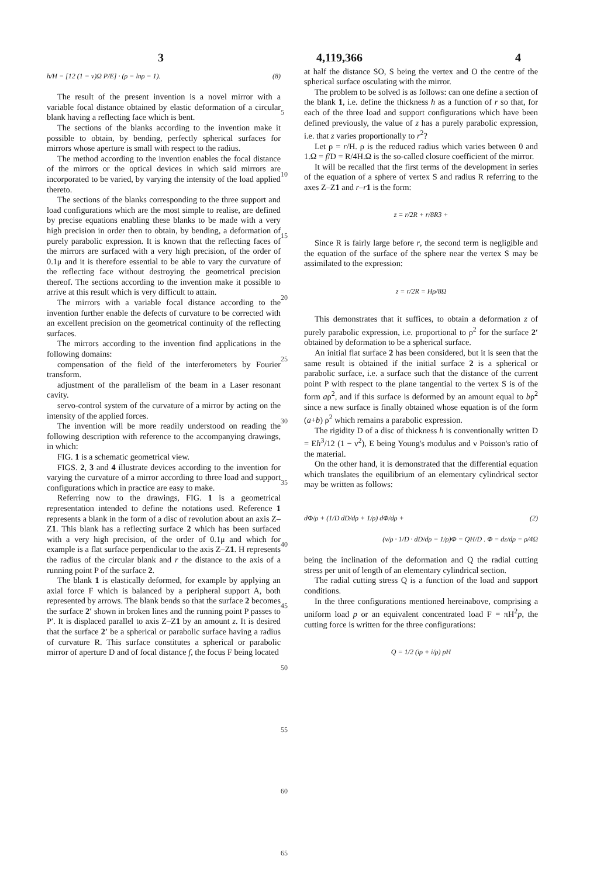3 4,119,366 4
h/H = [12 (1 − ν)Ω P/E] · (ρ − lnρ − 1). (8)
The result of the present invention is a novel mirror with a variable focal distance obtained by elastic deformation of a circular blank having a reflecting face which is bent.
The sections of the blanks according to the invention make it possible to obtain, by bending, perfectly spherical surfaces for mirrors whose aperture is small with respect to the radius.
The method according to the invention enables the focal distance of the mirrors or the optical devices in which said mirrors are incorporated to be varied, by varying the intensity of the load applied thereto.
The sections of the blanks corresponding to the three support and load configurations which are the most simple to realise, are defined by precise equations enabling these blanks to be made with a very high precision in order then to obtain, by bending, a deformation of purely parabolic expression. It is known that the reflecting faces of the mirrors are surfaced with a very high precision, of the order of 0.1μ and it is therefore essential to be able to vary the curvature of the reflecting face without destroying the geometrical precision thereof. The sections according to the invention make it possible to arrive at this result which is very difficult to attain.
The mirrors with a variable focal distance according to the invention further enable the defects of curvature to be corrected with an excellent precision on the geometrical continuity of the reflecting surfaces.
The mirrors according to the invention find applications in the following domains:
compensation of the field of the interferometers by Fourier transform.
adjustment of the parallelism of the beam in a Laser resonant cavity.
servo-control system of the curvature of a mirror by acting on the intensity of the applied forces.
The invention will be more readily understood on reading the following description with reference to the accompanying drawings, in which:
FIG. 1 is a schematic geometrical view.
FIGS. 2, 3 and 4 illustrate devices according to the invention for varying the curvature of a mirror according to three load and support configurations which in practice are easy to make.
Referring now to the drawings, FIG. 1 is a geometrical representation intended to define the notations used. Reference 1 represents a blank in the form of a disc of revolution about an axis Z–Z1. This blank has a reflecting surface 2 which has been surfaced with a very high precision, of the order of 0.1μ and which for example is a flat surface perpendicular to the axis Z–Z1. H represents the radius of the circular blank and r the distance to the axis of a running point P of the surface 2.
The blank 1 is elastically deformed, for example by applying an axial force F which is balanced by a peripheral support A, both represented by arrows. The blank bends so that the surface 2 becomes the surface 2′ shown in broken lines and the running point P passes to P′. It is displaced parallel to axis Z–Z1 by an amount z. It is desired that the surface 2′ be a spherical or parabolic surface having a radius of curvature R. This surface constitutes a spherical or parabolic mirror of aperture D and of focal distance f, the focus F being located
5
10
15
20
25
30
35
40
45
50
55
60
65
at half the distance SO, S being the vertex and O the centre of the spherical surface osculating with the mirror.
The problem to be solved is as follows: can one define a section of the blank 1, i.e. define the thickness h as a function of r so that, for each of the three load and support configurations which have been defined previously, the value of z has a purely parabolic expression, i.e. that z varies proportionally to r<sup>2</sup>?
Let ρ = r/H. ρ is the reduced radius which varies between 0 and 1.Ω = f/D = R/4H.Ω is the so-called closure coefficient of the mirror.
It will be recalled that the first terms of the development in series of the equation of a sphere of vertex S and radius R referring to the axes Z–Z1 and r–r 1 is the form:
z = r/2R + r/8R3 +
Since R is fairly large before r, the second term is negligible and the equation of the surface of the sphere near the vertex S may be assimilated to the expression:
z = r/2R = Hρ/8Ω
This demonstrates that it suffices, to obtain a deformation z of purely parabolic expression, i.e. proportional to ρ<sup>2</sup> for the surface 2′ obtained by deformation to be a spherical surface.
An initial flat surface 2 has been considered, but it is seen that the same result is obtained if the initial surface 2 is a spherical or parabolic surface, i.e. a surface such that the distance of the current point P with respect to the plane tangential to the vertex S is of the form aρ<sup>2</sup>, and if this surface is deformed by an amount equal to bρ<sup>2</sup> since a new surface is finally obtained whose equation is of the form (a+b) ρ<sup>2</sup> which remains a parabolic expression.
The rigidity D of a disc of thickness h is conventionally written D = Eh<sup>3</sup>/12 (1 − ν<sup>2</sup>), E being Young's modulus and ν Poisson's ratio of the material.
On the other hand, it is demonstrated that the differential equation which translates the equilibrium of an elementary cylindrical sector may be written as follows:
dΦ/ρ + (1/D dD/dρ + 1/ρ) dΦ/dρ + (2)
(ν/ρ · 1/D · dD/dρ − 1/ρ)Φ = QH/D . Φ = dz/dρ = ρ/4Ω
being the inclination of the deformation and Q the radial cutting stress per unit of length of an elementary cylindrical section.
The radial cutting stress Q is a function of the load and support conditions.
In the three configurations mentioned hereinabove, comprising a uniform load p or an equivalent concentrated load F = πH<sup>2</sup>p, the cutting force is written for the three configurations:
Q = 1/2 (iρ + i/ρ) pH